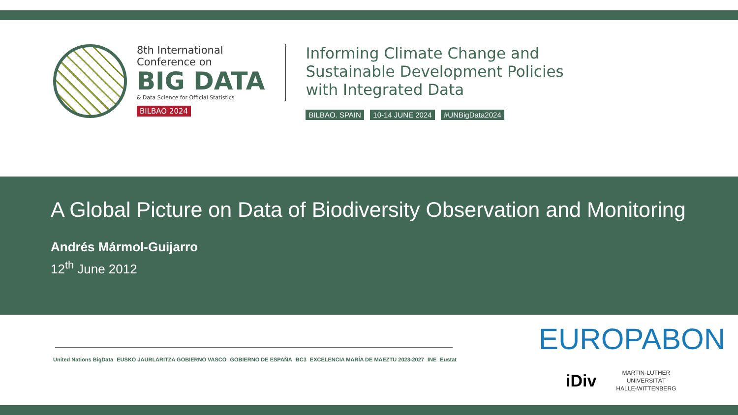8th International
Conference on
BIG DATA
& Data Science for Official Statistics
BILBAO 2024
Informing Climate Change and
Sustainable Development Policies
with Integrated Data
BILBAO. SPAIN 10-14 JUNE 2024 #UNBigData2024
A Global Picture on Data of Biodiversity Observation and Monitoring
Andrés Mármol-Guijarro
12<sup>th</sup> June 2012
United Nations BigData EUSKO JAURLARITZA GOBIERNO VASCO GOBIERNO DE ESPAÑA BC3 EXCELENCIA MARÍA DE MAEZTU 2023-2027 INE Eustat
EUROPABON
iDiv
MARTIN-LUTHER
UNIVERSITÄT
HALLE-WITTENBERG